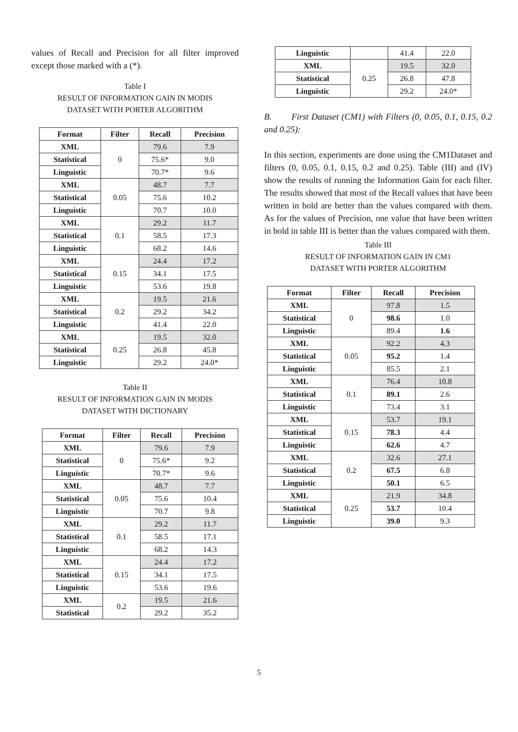values of Recall and Precision for all filter improved except those marked with a (*).
Table I
RESULT OF INFORMATION GAIN IN MODIS
DATASET WITH PORTER ALGORITHM
| Format | Filter | Recall | Precision |
| --- | --- | --- | --- |
| XML | 0 | 79.6 | 7.9 |
| Statistical | | 75.6* | 9.0 |
| Linguistic | | 70.7* | 9.6 |
| XML | 0.05 | 48.7 | 7.7 |
| Statistical | | 75.6 | 10.2 |
| Linguistic | | 70.7 | 10.0 |
| XML | 0.1 | 29.2 | 11.7 |
| Statistical | | 58.5 | 17.3 |
| Linguistic | | 68.2 | 14.6 |
| XML | 0.15 | 24.4 | 17.2 |
| Statistical | | 34.1 | 17.5 |
| Linguistic | | 53.6 | 19.8 |
| XML | 0.2 | 19.5 | 21.6 |
| Statistical | | 29.2 | 34.2 |
| Linguistic | | 41.4 | 22.0 |
| XML | 0.25 | 19.5 | 32.0 |
| Statistical | | 26.8 | 45.8 |
| Linguistic | | 29.2 | 24.0* |
Table II
RESULT OF INFORMATION GAIN IN MODIS
DATASET WITH DICTIONARY
| Format | Filter | Recall | Precision |
| --- | --- | --- | --- |
| XML | 0 | 79.6 | 7.9 |
| Statistical | | 75.6* | 9.2 |
| Linguistic | | 70.7* | 9.6 |
| XML | 0.05 | 48.7 | 7.7 |
| Statistical | | 75.6 | 10.4 |
| Linguistic | | 70.7 | 9.8 |
| XML | 0.1 | 29.2 | 11.7 |
| Statistical | | 58.5 | 17.1 |
| Linguistic | | 68.2 | 14.3 |
| XML | 0.15 | 24.4 | 17.2 |
| Statistical | | 34.1 | 17.5 |
| Linguistic | | 53.6 | 19.6 |
| XML | 0.2 | 19.5 | 21.6 |
| Statistical | | 29.2 | 35.2 |
| Linguistic | | 41.4 | 22.0 |
| XML | 0.25 | 19.5 | 32.0 |
| Statistical | | 26.8 | 47.8 |
| Linguistic | | 29.2 | 24.0* |
B. First Dataset (CM1) with Filters (0, 0.05, 0.1, 0.15, 0.2 and 0.25):
In this section, experiments are done using the CM1Dataset and filters (0, 0.05, 0.1, 0.15, 0.2 and 0.25). Table (III) and (IV) show the results of running the Information Gain for each filter. The results showed that most of the Recall values that have been written in bold are better than the values compared with them. As for the values of Precision, one value that have been written in bold in table III is better than the values compared with them.
Table III
RESULT OF INFORMATION GAIN IN CM1
DATASET WITH PORTER ALGORITHM
| Format | Filter | Recall | Precision |
| --- | --- | --- | --- |
| XML | 0 | 97.8 | 1.5 |
| Statistical | | 98.6 | 1.0 |
| Linguistic | | 89.4 | 1.6 |
| XML | 0.05 | 92.2 | 4.3 |
| Statistical | | 95.2 | 1.4 |
| Linguistic | | 85.5 | 2.1 |
| XML | 0.1 | 76.4 | 10.8 |
| Statistical | | 89.1 | 2.6 |
| Linguistic | | 73.4 | 3.1 |
| XML | 0.15 | 53.7 | 19.1 |
| Statistical | | 78.3 | 4.4 |
| Linguistic | | 62.6 | 4.7 |
| XML | 0.2 | 32.6 | 27.1 |
| Statistical | | 67.5 | 6.8 |
| Linguistic | | 50.1 | 6.5 |
| XML | 0.25 | 21.9 | 34.8 |
| Statistical | | 53.7 | 10.4 |
| Linguistic | | 39.0 | 9.3 |
5